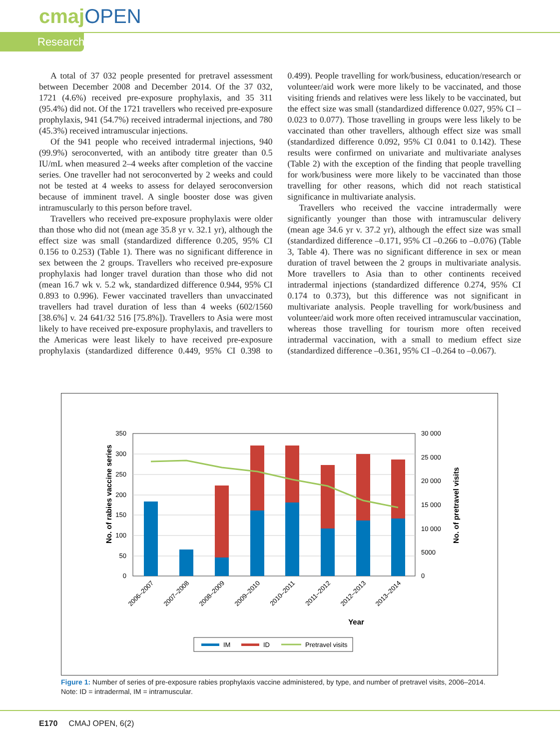cmaj OPEN
Research
A total of 37 032 people presented for pretravel assessment between December 2008 and December 2014. Of the 37 032, 1721 (4.6%) received pre-exposure prophylaxis, and 35 311 (95.4%) did not. Of the 1721 travellers who received pre-exposure prophylaxis, 941 (54.7%) received intradermal injections, and 780 (45.3%) received intramuscular injections.
Of the 941 people who received intradermal injections, 940 (99.9%) seroconverted, with an antibody titre greater than 0.5 IU/mL when measured 2–4 weeks after completion of the vaccine series. One traveller had not seroconverted by 2 weeks and could not be tested at 4 weeks to assess for delayed seroconversion because of imminent travel. A single booster dose was given intramuscularly to this person before travel.
Travellers who received pre-exposure prophylaxis were older than those who did not (mean age 35.8 yr v. 32.1 yr), although the effect size was small (standardized difference 0.205, 95% CI 0.156 to 0.253) (Table 1). There was no significant difference in sex between the 2 groups. Travellers who received pre-exposure prophylaxis had longer travel duration than those who did not (mean 16.7 wk v. 5.2 wk, standardized difference 0.944, 95% CI 0.893 to 0.996). Fewer vaccinated travellers than unvaccinated travellers had travel duration of less than 4 weeks (602/1560 [38.6%] v. 24 641/32 516 [75.8%]). Travellers to Asia were most likely to have received pre-exposure prophylaxis, and travellers to the Americas were least likely to have received pre-exposure prophylaxis (standardized difference 0.449, 95% CI 0.398 to 0.499). People travelling for work/business, education/research or volunteer/aid work were more likely to be vaccinated, and those visiting friends and relatives were less likely to be vaccinated, but the effect size was small (standardized difference 0.027, 95% CI –0.023 to 0.077). Those travelling in groups were less likely to be vaccinated than other travellers, although effect size was small (standardized difference 0.092, 95% CI 0.041 to 0.142). These results were confirmed on univariate and multivariate analyses (Table 2) with the exception of the finding that people travelling for work/business were more likely to be vaccinated than those travelling for other reasons, which did not reach statistical significance in multivariate analysis.
Travellers who received the vaccine intradermally were significantly younger than those with intramuscular delivery (mean age 34.6 yr v. 37.2 yr), although the effect size was small (standardized difference –0.171, 95% CI –0.266 to –0.076) (Table 3, Table 4). There was no significant difference in sex or mean duration of travel between the 2 groups in multivariate analysis. More travellers to Asia than to other continents received intradermal injections (standardized difference 0.274, 95% CI 0.174 to 0.373), but this difference was not significant in multivariate analysis. People travelling for work/business and volunteer/aid work more often received intramuscular vaccination, whereas those travelling for tourism more often received intradermal vaccination, with a small to medium effect size (standardized difference –0.361, 95% CI –0.264 to –0.067).
350
300
250
200
150
100
50
0
30 000
25 000
20 000
15 000
10 000
5000
0
No. of rabies vaccine series
No. of pretravel visits
2006–2007
2007–2008
2008–2009
2009–2010
2010–2011
2011–2012
2012–2013
2013–2014
Year
IM
ID
Pretravel visits
Figure 1: Number of series of pre-exposure rabies prophylaxis vaccine administered, by type, and number of pretravel visits, 2006–2014. Note: ID = intradermal, IM = intramuscular.
E170 CMAJ OPEN, 6(2)